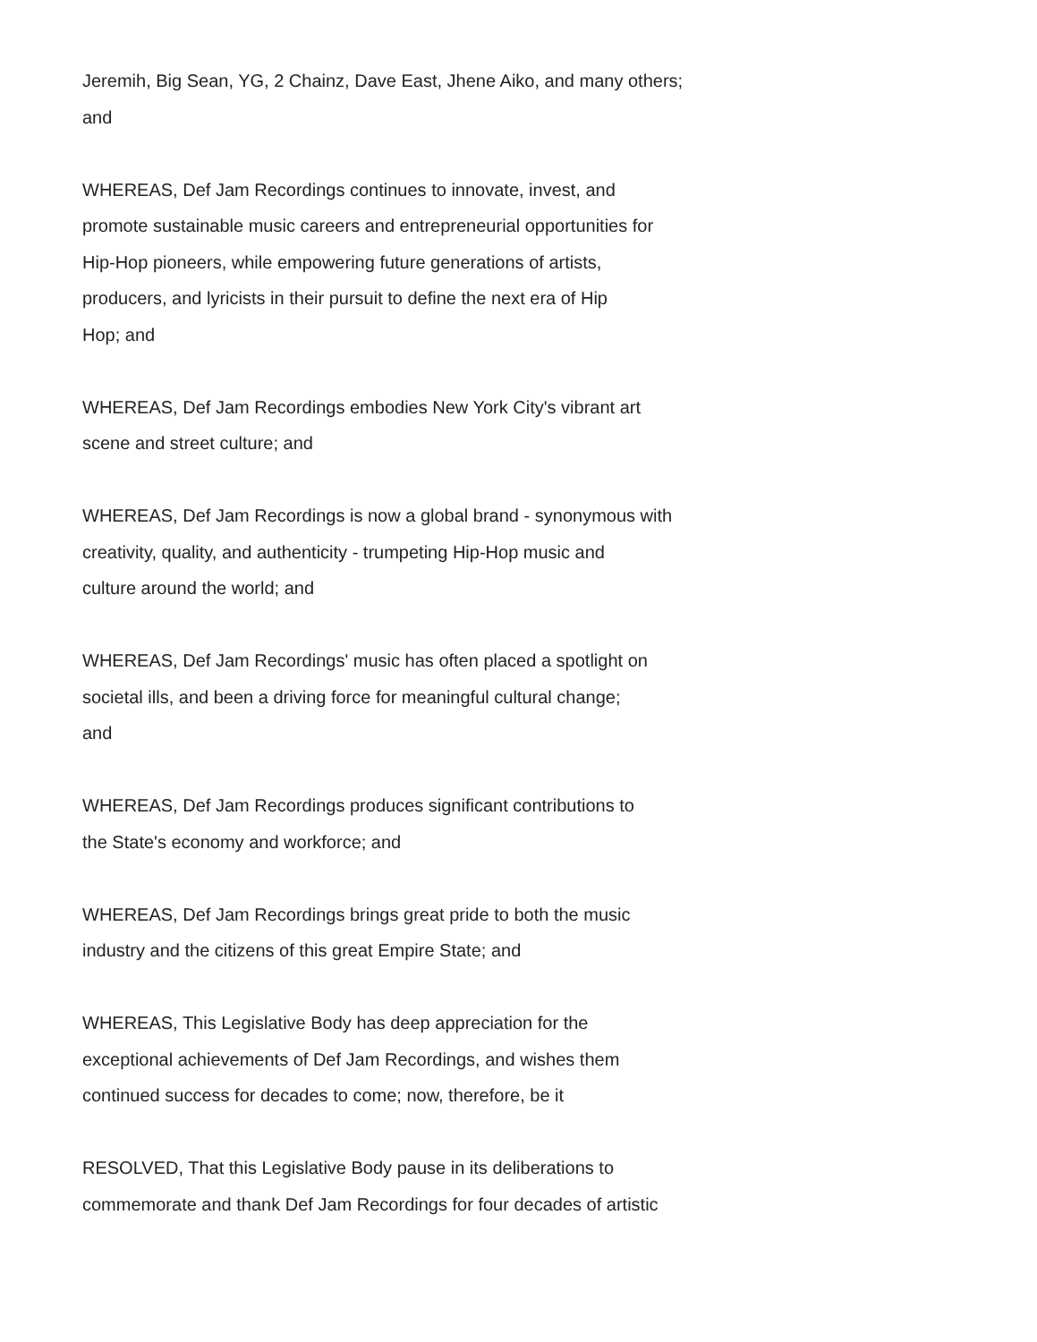Jeremih, Big Sean, YG, 2 Chainz, Dave East, Jhene Aiko, and many others; and
WHEREAS, Def Jam Recordings continues to innovate, invest, and promote sustainable music careers and entrepreneurial opportunities for Hip-Hop pioneers, while empowering future generations of artists, producers, and lyricists in their pursuit to define the next era of Hip Hop; and
WHEREAS, Def Jam Recordings embodies New York City's vibrant art scene and street culture; and
WHEREAS, Def Jam Recordings is now a global brand - synonymous with creativity, quality, and authenticity - trumpeting Hip-Hop music and culture around the world; and
WHEREAS, Def Jam Recordings' music has often placed a spotlight on societal ills, and been a driving force for meaningful cultural change; and
WHEREAS, Def Jam Recordings produces significant contributions to the State's economy and workforce; and
WHEREAS, Def Jam Recordings brings great pride to both the music industry and the citizens of this great Empire State; and
WHEREAS, This Legislative Body has deep appreciation for the exceptional achievements of Def Jam Recordings, and wishes them continued success for decades to come; now, therefore, be it
RESOLVED, That this Legislative Body pause in its deliberations to commemorate and thank Def Jam Recordings for four decades of artistic